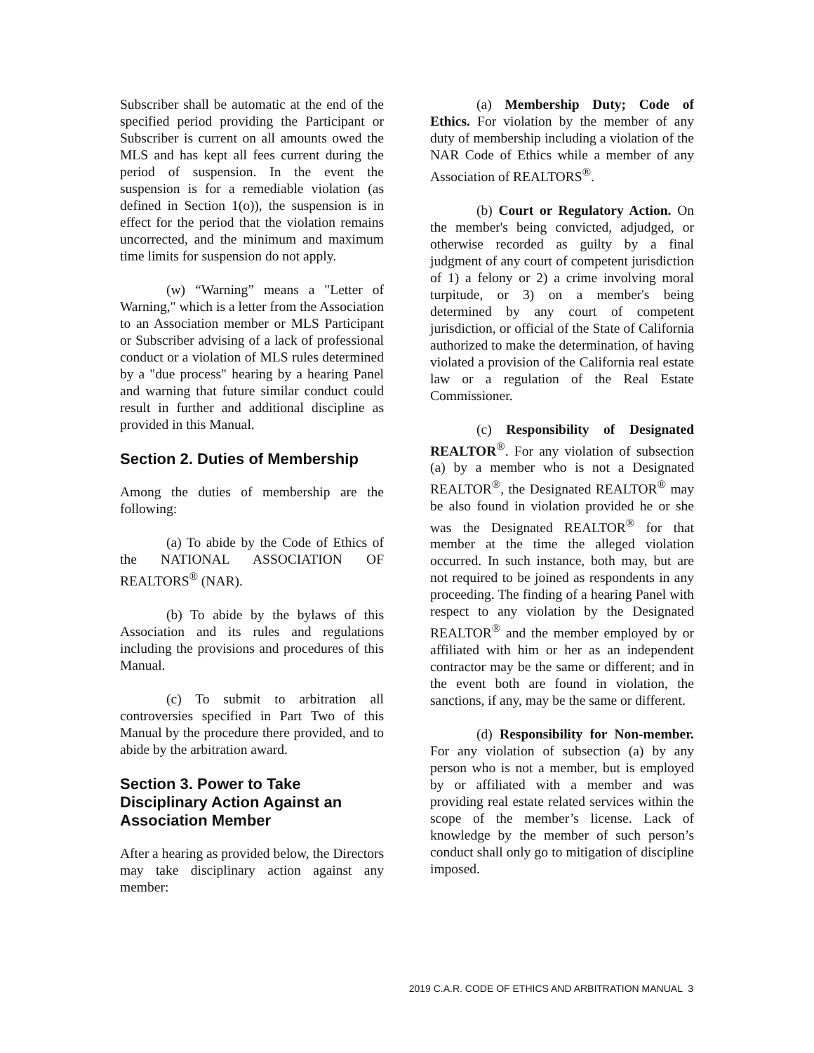Subscriber shall be automatic at the end of the specified period providing the Participant or Subscriber is current on all amounts owed the MLS and has kept all fees current during the period of suspension. In the event the suspension is for a remediable violation (as defined in Section 1(o)), the suspension is in effect for the period that the violation remains uncorrected, and the minimum and maximum time limits for suspension do not apply.
(w) “Warning” means a "Letter of Warning," which is a letter from the Association to an Association member or MLS Participant or Subscriber advising of a lack of professional conduct or a violation of MLS rules determined by a "due process" hearing by a hearing Panel and warning that future similar conduct could result in further and additional discipline as provided in this Manual.
Section 2. Duties of Membership
Among the duties of membership are the following:
(a) To abide by the Code of Ethics of the NATIONAL ASSOCIATION OF REALTORS<sup>®</sup> (NAR).
(b) To abide by the bylaws of this Association and its rules and regulations including the provisions and procedures of this Manual.
(c) To submit to arbitration all controversies specified in Part Two of this Manual by the procedure there provided, and to abide by the arbitration award.
Section 3. Power to Take Disciplinary Action Against an Association Member
After a hearing as provided below, the Directors may take disciplinary action against any member:
(a) Membership Duty; Code of Ethics. For violation by the member of any duty of membership including a violation of the NAR Code of Ethics while a member of any Association of REALTORS<sup>®</sup>.
(b) Court or Regulatory Action. On the member's being convicted, adjudged, or otherwise recorded as guilty by a final judgment of any court of competent jurisdiction of 1) a felony or 2) a crime involving moral turpitude, or 3) on a member's being determined by any court of competent jurisdiction, or official of the State of California authorized to make the determination, of having violated a provision of the California real estate law or a regulation of the Real Estate Commissioner.
(c) Responsibility of Designated REALTOR<sup>®</sup>. For any violation of subsection (a) by a member who is not a Designated REALTOR<sup>®</sup>, the Designated REALTOR<sup>®</sup> may be also found in violation provided he or she was the Designated REALTOR<sup>®</sup> for that member at the time the alleged violation occurred. In such instance, both may, but are not required to be joined as respondents in any proceeding. The finding of a hearing Panel with respect to any violation by the Designated REALTOR<sup>®</sup> and the member employed by or affiliated with him or her as an independent contractor may be the same or different; and in the event both are found in violation, the sanctions, if any, may be the same or different.
(d) Responsibility for Non-member. For any violation of subsection (a) by any person who is not a member, but is employed by or affiliated with a member and was providing real estate related services within the scope of the member’s license. Lack of knowledge by the member of such person’s conduct shall only go to mitigation of discipline imposed.
2019 C.A.R. CODE OF ETHICS AND ARBITRATION MANUAL 3